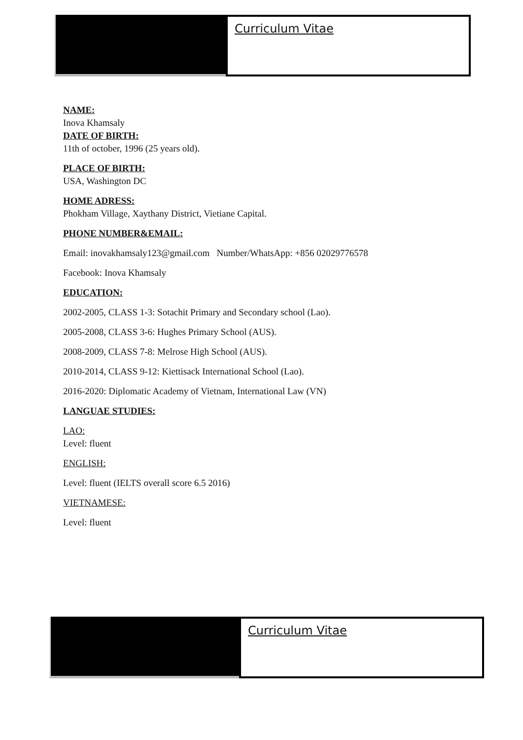Curriculum Vitae
NAME:
Inova Khamsaly
DATE OF BIRTH:
11th of october, 1996 (25 years old).
PLACE OF BIRTH:
USA, Washington DC
HOME ADRESS:
Phokham Village, Xaythany District, Vietiane Capital.
PHONE NUMBER&EMAIL:
Email: inovakhamsaly123@gmail.com Number/WhatsApp: +856 02029776578
Facebook: Inova Khamsaly
EDUCATION:
2002-2005, CLASS 1-3: Sotachit Primary and Secondary school (Lao).
2005-2008, CLASS 3-6: Hughes Primary School (AUS).
2008-2009, CLASS 7-8: Melrose High School (AUS).
2010-2014, CLASS 9-12: Kiettisack International School (Lao).
2016-2020: Diplomatic Academy of Vietnam, International Law (VN)
LANGUAE STUDIES:
LAO:
Level: fluent
ENGLISH:
Level: fluent (IELTS overall score 6.5 2016)
VIETNAMESE:
Level: fluent
Curriculum Vitae